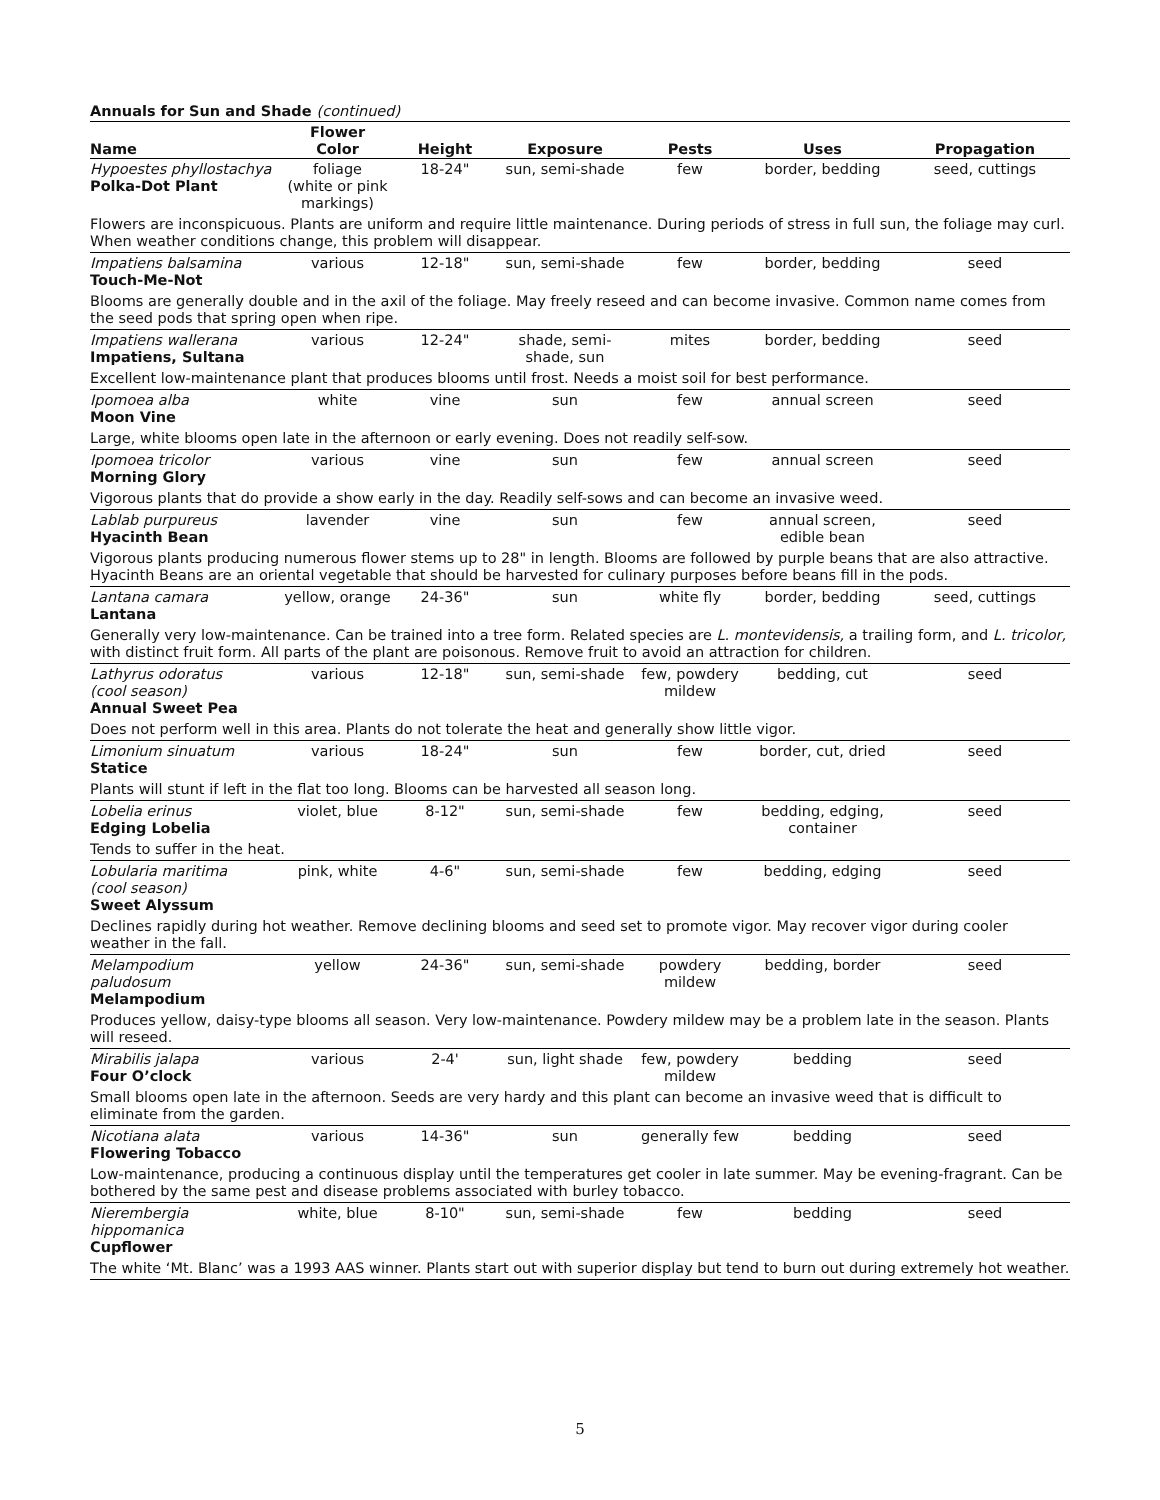Annuals for Sun and Shade (continued)
| Name | Flower Color | Height | Exposure | Pests | Uses | Propagation |
| --- | --- | --- | --- | --- | --- | --- |
| Hypoestes phyllostachya Polka-Dot Plant | foliage (white or pink markings) | 18-24" | sun, semi-shade | few | border, bedding | seed, cuttings |
| Flowers are inconspicuous. Plants are uniform and require little maintenance. During periods of stress in full sun, the foliage may curl. When weather conditions change, this problem will disappear. | | | | | | |
| Impatiens balsamina Touch-Me-Not | various | 12-18" | sun, semi-shade | few | border, bedding | seed |
| Blooms are generally double and in the axil of the foliage. May freely reseed and can become invasive. Common name comes from the seed pods that spring open when ripe. | | | | | | |
| Impatiens wallerana Impatiens, Sultana | various | 12-24" | shade, semi- shade, sun | mites | border, bedding | seed |
| Excellent low-maintenance plant that produces blooms until frost. Needs a moist soil for best performance. | | | | | | |
| Ipomoea alba Moon Vine | white | vine | sun | few | annual screen | seed |
| Large, white blooms open late in the afternoon or early evening. Does not readily self-sow. | | | | | | |
| Ipomoea tricolor Morning Glory | various | vine | sun | few | annual screen | seed |
| Vigorous plants that do provide a show early in the day. Readily self-sows and can become an invasive weed. | | | | | | |
| Lablab purpureus Hyacinth Bean | lavender | vine | sun | few | annual screen, edible bean | seed |
| Vigorous plants producing numerous flower stems up to 28" in length. Blooms are followed by purple beans that are also attractive. Hyacinth Beans are an oriental vegetable that should be harvested for culinary purposes before beans fill in the pods. | | | | | | |
| Lantana camara Lantana | yellow, orange | 24-36" | sun | white fly | border, bedding | seed, cuttings |
| Generally very low-maintenance. Can be trained into a tree form. Related species are L. montevidensis, a trailing form, and L. tricolor, with distinct fruit form. All parts of the plant are poisonous. Remove fruit to avoid an attraction for children. | | | | | | |
| Lathyrus odoratus (cool season) Annual Sweet Pea | various | 12-18" | sun, semi-shade | few, powdery mildew | bedding, cut | seed |
| Does not perform well in this area. Plants do not tolerate the heat and generally show little vigor. | | | | | | |
| Limonium sinuatum Statice | various | 18-24" | sun | few | border, cut, dried | seed |
| Plants will stunt if left in the flat too long. Blooms can be harvested all season long. | | | | | | |
| Lobelia erinus Edging Lobelia | violet, blue | 8-12" | sun, semi-shade | few | bedding, edging, container | seed |
| Tends to suffer in the heat. | | | | | | |
| Lobularia maritima (cool season) Sweet Alyssum | pink, white | 4-6" | sun, semi-shade | few | bedding, edging | seed |
| Declines rapidly during hot weather. Remove declining blooms and seed set to promote vigor. May recover vigor during cooler weather in the fall. | | | | | | |
| Melampodium paludosum Melampodium | yellow | 24-36" | sun, semi-shade | powdery mildew | bedding, border | seed |
| Produces yellow, daisy-type blooms all season. Very low-maintenance. Powdery mildew may be a problem late in the season. Plants will reseed. | | | | | | |
| Mirabilis jalapa Four O’clock | various | 2-4' | sun, light shade | few, powdery mildew | bedding | seed |
| Small blooms open late in the afternoon. Seeds are very hardy and this plant can become an invasive weed that is difficult to eliminate from the garden. | | | | | | |
| Nicotiana alata Flowering Tobacco | various | 14-36" | sun | generally few | bedding | seed |
| Low-maintenance, producing a continuous display until the temperatures get cooler in late summer. May be evening-fragrant. Can be bothered by the same pest and disease problems associated with burley tobacco. | | | | | | |
| Nierembergia hippomanica Cupflower | white, blue | 8-10" | sun, semi-shade | few | bedding | seed |
| The white ‘Mt. Blanc’ was a 1993 AAS winner. Plants start out with superior display but tend to burn out during extremely hot weather. | | | | | | |
5